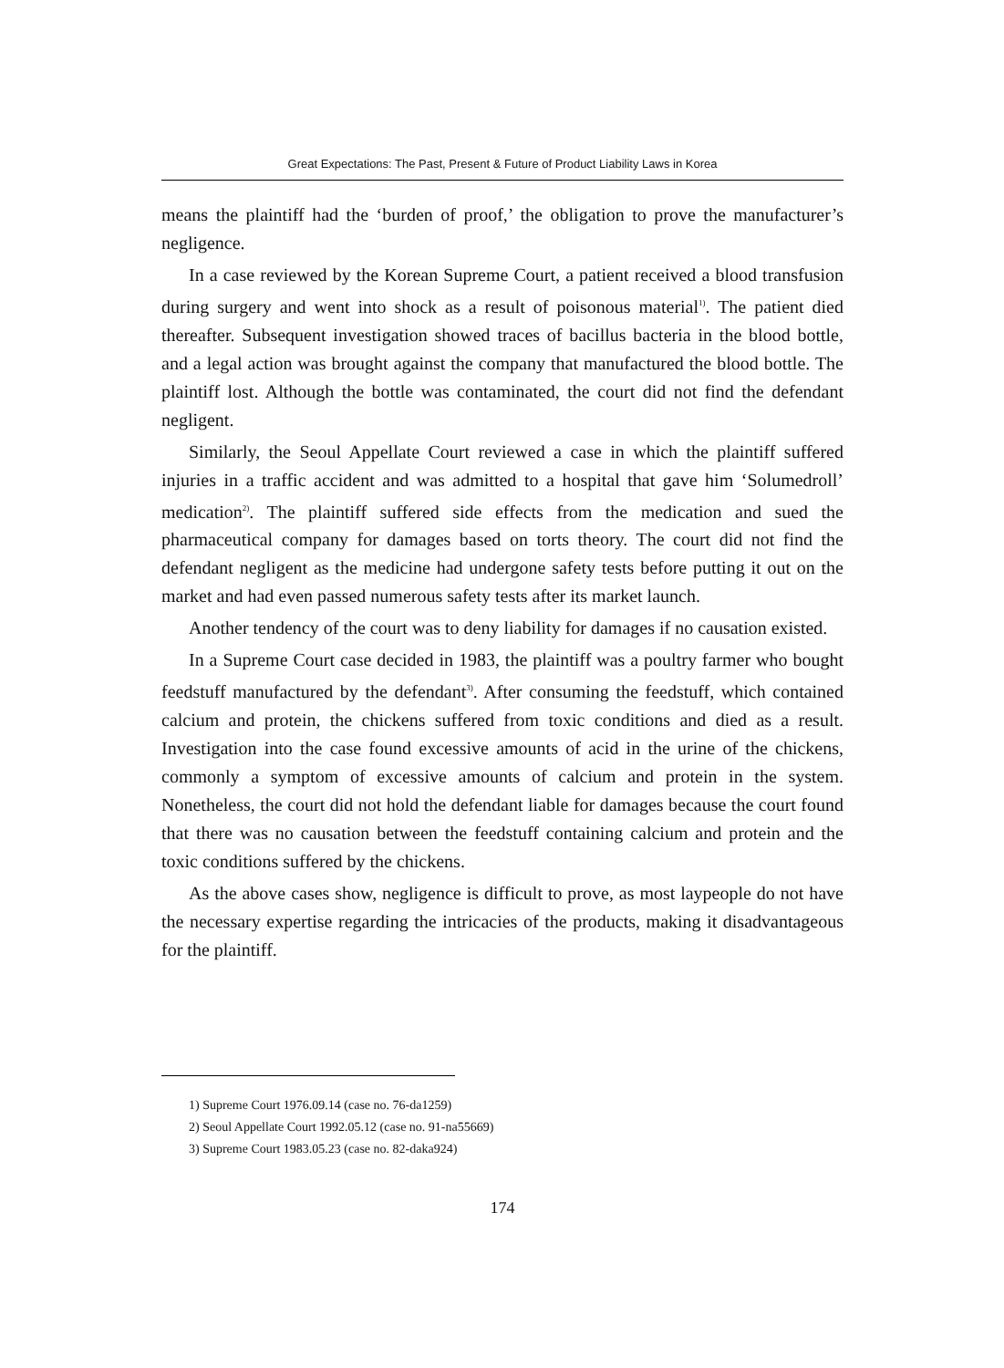Great Expectations: The Past, Present & Future of Product Liability Laws in Korea
means the plaintiff had the ‘burden of proof,’ the obligation to prove the manufacturer’s negligence.
In a case reviewed by the Korean Supreme Court, a patient received a blood transfusion during surgery and went into shock as a result of poisonous material<sup>1)</sup>. The patient died thereafter. Subsequent investigation showed traces of bacillus bacteria in the blood bottle, and a legal action was brought against the company that manufactured the blood bottle. The plaintiff lost. Although the bottle was contaminated, the court did not find the defendant negligent.
Similarly, the Seoul Appellate Court reviewed a case in which the plaintiff suffered injuries in a traffic accident and was admitted to a hospital that gave him ‘Solumedroll’ medication<sup>2)</sup>. The plaintiff suffered side effects from the medication and sued the pharmaceutical company for damages based on torts theory. The court did not find the defendant negligent as the medicine had undergone safety tests before putting it out on the market and had even passed numerous safety tests after its market launch.
Another tendency of the court was to deny liability for damages if no causation existed.
In a Supreme Court case decided in 1983, the plaintiff was a poultry farmer who bought feedstuff manufactured by the defendant<sup>3)</sup>. After consuming the feedstuff, which contained calcium and protein, the chickens suffered from toxic conditions and died as a result. Investigation into the case found excessive amounts of acid in the urine of the chickens, commonly a symptom of excessive amounts of calcium and protein in the system. Nonetheless, the court did not hold the defendant liable for damages because the court found that there was no causation between the feedstuff containing calcium and protein and the toxic conditions suffered by the chickens.
As the above cases show, negligence is difficult to prove, as most laypeople do not have the necessary expertise regarding the intricacies of the products, making it disadvantageous for the plaintiff.
1) Supreme Court 1976.09.14 (case no. 76-da1259)
2) Seoul Appellate Court 1992.05.12 (case no. 91-na55669)
3) Supreme Court 1983.05.23 (case no. 82-daka924)
174